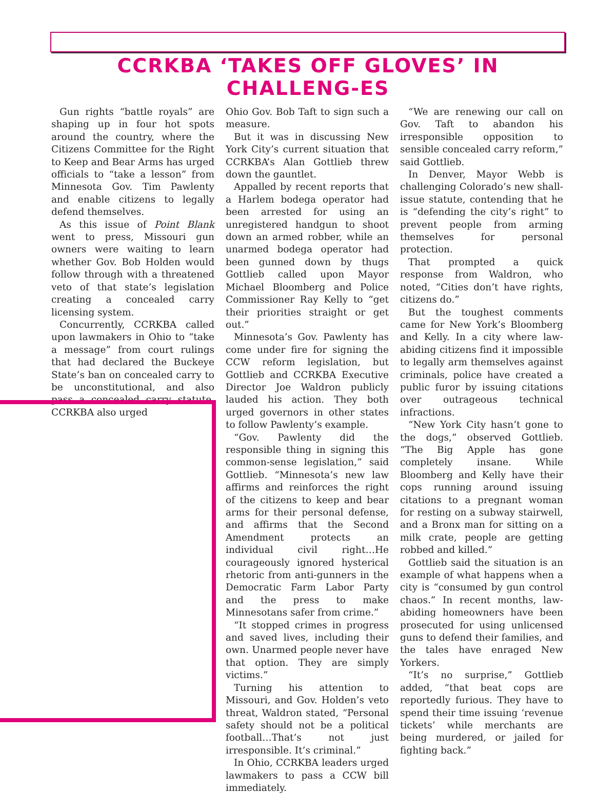CCRKBA ‘TAKES OFF GLOVES’ IN CHALLENG-ES
Gun rights “battle royals” are shaping up in four hot spots around the country, where the Citizens Committee for the Right to Keep and Bear Arms has urged officials to “take a lesson” from Minnesota Gov. Tim Pawlenty and enable citizens to legally defend themselves.
As this issue of Point Blank went to press, Missouri gun owners were waiting to learn whether Gov. Bob Holden would follow through with a threatened veto of that state’s legislation creating a concealed carry licensing system.
Concurrently, CCRKBA called upon lawmakers in Ohio to “take a message” from court rulings that had declared the Buckeye State’s ban on concealed carry to be unconstitutional, and also pass a concealed carry statute. CCRKBA also urged
Ohio Gov. Bob Taft to sign such a measure.
But it was in discussing New York City’s current situation that CCRKBA’s Alan Gottlieb threw down the gauntlet.
Appalled by recent reports that a Harlem bodega operator had been arrested for using an unregistered handgun to shoot down an armed robber, while an unarmed bodega operator had been gunned down by thugs Gottlieb called upon Mayor Michael Bloomberg and Police Commissioner Ray Kelly to “get their priorities straight or get out.”
Minnesota’s Gov. Pawlenty has come under fire for signing the CCW reform legislation, but Gottlieb and CCRKBA Executive Director Joe Waldron publicly lauded his action. They both urged governors in other states to follow Pawlenty’s example.
“Gov. Pawlenty did the responsible thing in signing this common-sense legislation,” said Gottlieb. “Minnesota’s new law affirms and reinforces the right of the citizens to keep and bear arms for their personal defense, and affirms that the Second Amendment protects an individual civil right…He courageously ignored hysterical rhetoric from anti-gunners in the Democratic Farm Labor Party and the press to make Minnesotans safer from crime.”
“It stopped crimes in progress and saved lives, including their own. Unarmed people never have that option. They are simply victims.”
Turning his attention to Missouri, and Gov. Holden’s veto threat, Waldron stated, “Personal safety should not be a political football…That’s not just irresponsible. It’s criminal.”
In Ohio, CCRKBA leaders urged lawmakers to pass a CCW bill immediately.
“We are renewing our call on Gov. Taft to abandon his irresponsible opposition to sensible concealed carry reform,” said Gottlieb.
In Denver, Mayor Webb is challenging Colorado’s new shall-issue statute, contending that he is “defending the city’s right” to prevent people from arming themselves for personal protection.
That prompted a quick response from Waldron, who noted, “Cities don’t have rights, citizens do.”
But the toughest comments came for New York’s Bloomberg and Kelly. In a city where law-abiding citizens find it impossible to legally arm themselves against criminals, police have created a public furor by issuing citations over outrageous technical infractions.
“New York City hasn’t gone to the dogs,” observed Gottlieb. “The Big Apple has gone completely insane. While Bloomberg and Kelly have their cops running around issuing citations to a pregnant woman for resting on a subway stairwell, and a Bronx man for sitting on a milk crate, people are getting robbed and killed.”
Gottlieb said the situation is an example of what happens when a city is “consumed by gun control chaos.” In recent months, law-abiding homeowners have been prosecuted for using unlicensed guns to defend their families, and the tales have enraged New Yorkers.
“It’s no surprise,” Gottlieb added, “that beat cops are reportedly furious. They have to spend their time issuing ‘revenue tickets’ while merchants are being murdered, or jailed for fighting back.”